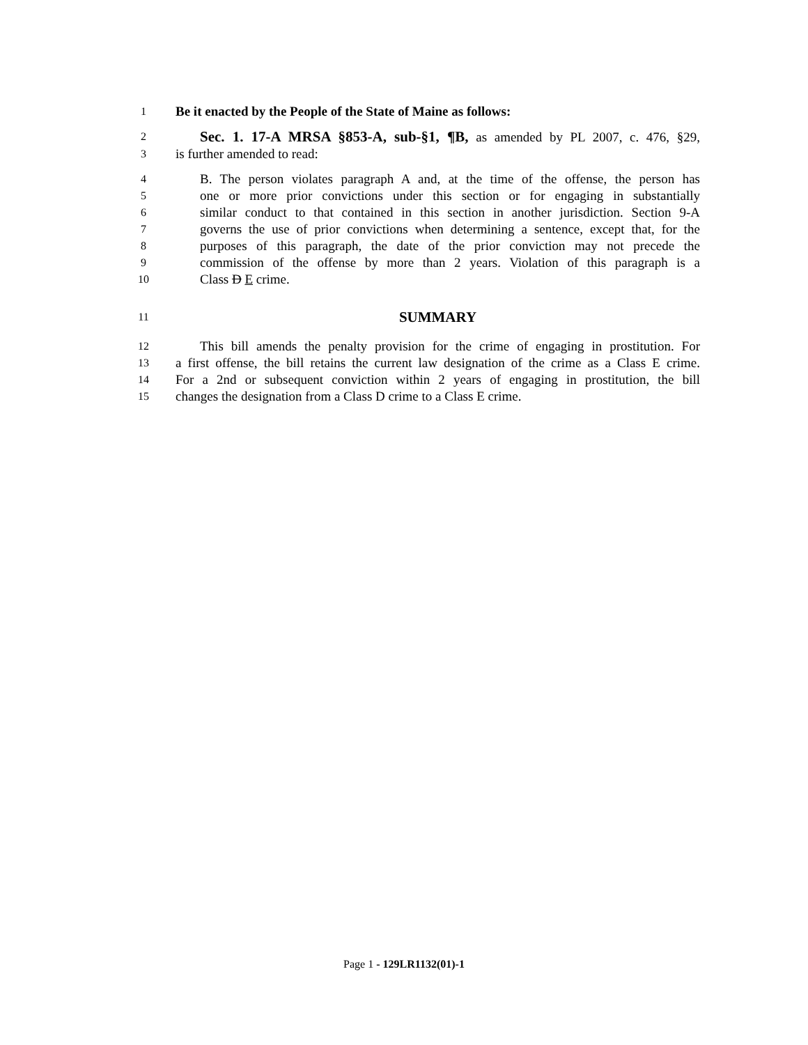1 Be it enacted by the People of the State of Maine as follows:
2 Sec. 1. 17-A MRSA §853-A, sub-§1, ¶B, as amended by PL 2007, c. 476, §29,
3 is further amended to read:
4 B. The person violates paragraph A and, at the time of the offense, the person has
5 one or more prior convictions under this section or for engaging in substantially
6 similar conduct to that contained in this section in another jurisdiction. Section 9-A
7 governs the use of prior convictions when determining a sentence, except that, for the
8 purposes of this paragraph, the date of the prior conviction may not precede the
9 commission of the offense by more than 2 years. Violation of this paragraph is a
10 Class D E crime.
11 SUMMARY
12 This bill amends the penalty provision for the crime of engaging in prostitution. For
13 a first offense, the bill retains the current law designation of the crime as a Class E crime.
14 For a 2nd or subsequent conviction within 2 years of engaging in prostitution, the bill
15 changes the designation from a Class D crime to a Class E crime.
Page 1 - 129LR1132(01)-1